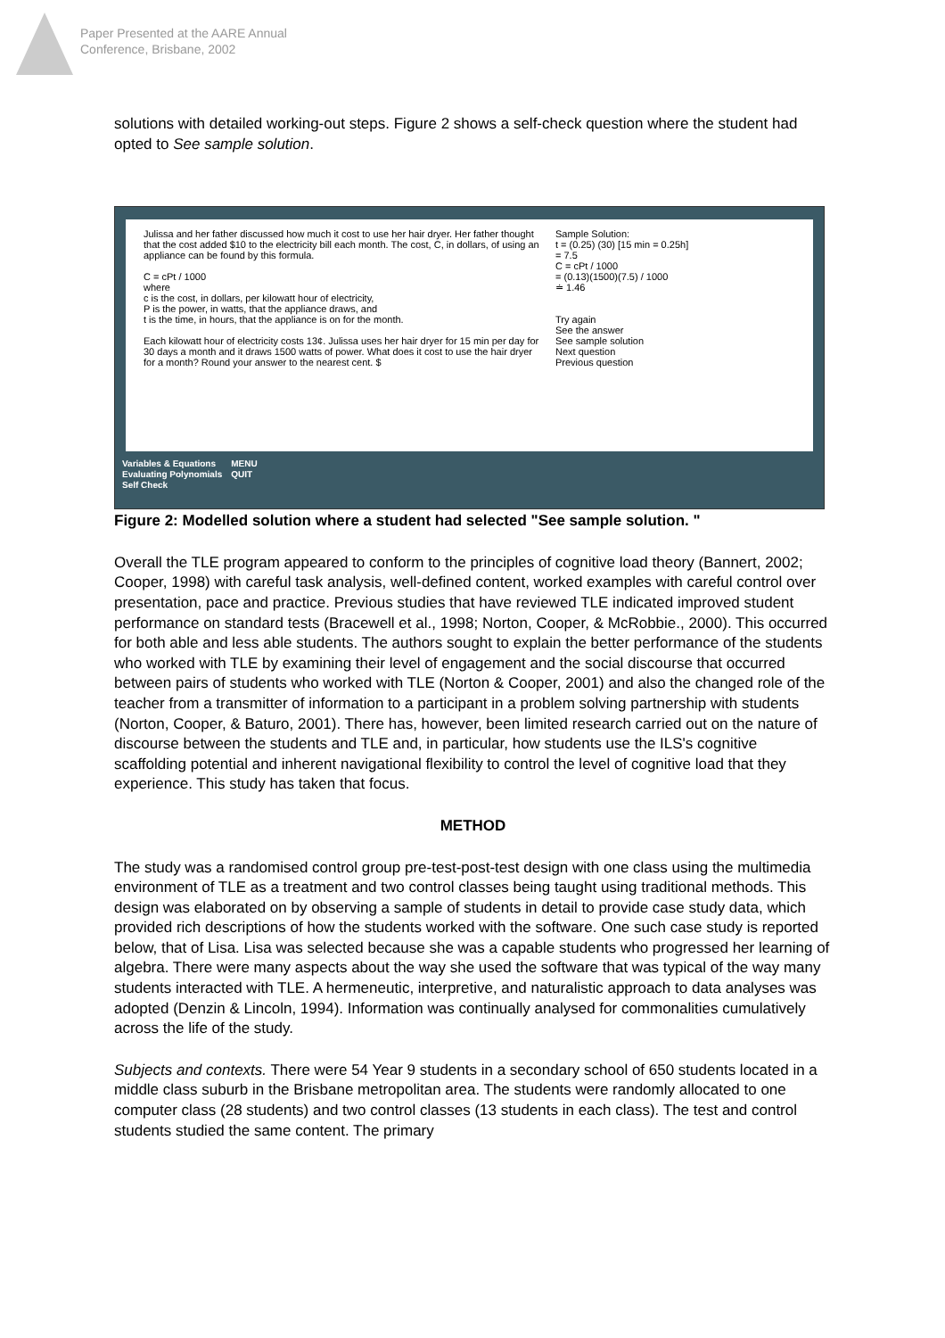Paper Presented at the AARE Annual
Conference, Brisbane, 2002
solutions with detailed working-out steps. Figure 2 shows a self-check question where the student had opted to See sample solution.
Julissa and her father discussed how much it cost to use her hair dryer. Her father thought that the cost added $10 to the electricity bill each month. The cost, C, in dollars, of using an appliance can be found by this formula.
C = cPt / 1000
where
c is the cost, in dollars, per kilowatt hour of electricity,
P is the power, in watts, that the appliance draws, and
t is the time, in hours, that the appliance is on for the month.
Each kilowatt hour of electricity costs 13¢. Julissa uses her hair dryer for 15 min per day for 30 days a month and it draws 1500 watts of power. What does it cost to use the hair dryer for a month? Round your answer to the nearest cent. $
Sample Solution:
t = (0.25) (30) [15 min = 0.25h]
= 7.5
C = cPt / 1000
= (0.13)(1500)(7.5) / 1000
≐ 1.46
Try again
See the answer
See sample solution
Next question
Previous question
Variables & Equations
Evaluating Polynomials
Self Check
MENU
QUIT
Figure 2: Modelled solution where a student had selected "See sample solution. "
Overall the TLE program appeared to conform to the principles of cognitive load theory (Bannert, 2002; Cooper, 1998) with careful task analysis, well-defined content, worked examples with careful control over presentation, pace and practice. Previous studies that have reviewed TLE indicated improved student performance on standard tests (Bracewell et al., 1998; Norton, Cooper, & McRobbie., 2000). This occurred for both able and less able students. The authors sought to explain the better performance of the students who worked with TLE by examining their level of engagement and the social discourse that occurred between pairs of students who worked with TLE (Norton & Cooper, 2001) and also the changed role of the teacher from a transmitter of information to a participant in a problem solving partnership with students (Norton, Cooper, & Baturo, 2001). There has, however, been limited research carried out on the nature of discourse between the students and TLE and, in particular, how students use the ILS's cognitive scaffolding potential and inherent navigational flexibility to control the level of cognitive load that they experience. This study has taken that focus.
METHOD
The study was a randomised control group pre-test-post-test design with one class using the multimedia environment of TLE as a treatment and two control classes being taught using traditional methods. This design was elaborated on by observing a sample of students in detail to provide case study data, which provided rich descriptions of how the students worked with the software. One such case study is reported below, that of Lisa. Lisa was selected because she was a capable students who progressed her learning of algebra. There were many aspects about the way she used the software that was typical of the way many students interacted with TLE. A hermeneutic, interpretive, and naturalistic approach to data analyses was adopted (Denzin & Lincoln, 1994). Information was continually analysed for commonalities cumulatively across the life of the study.
Subjects and contexts. There were 54 Year 9 students in a secondary school of 650 students located in a middle class suburb in the Brisbane metropolitan area. The students were randomly allocated to one computer class (28 students) and two control classes (13 students in each class). The test and control students studied the same content. The primary